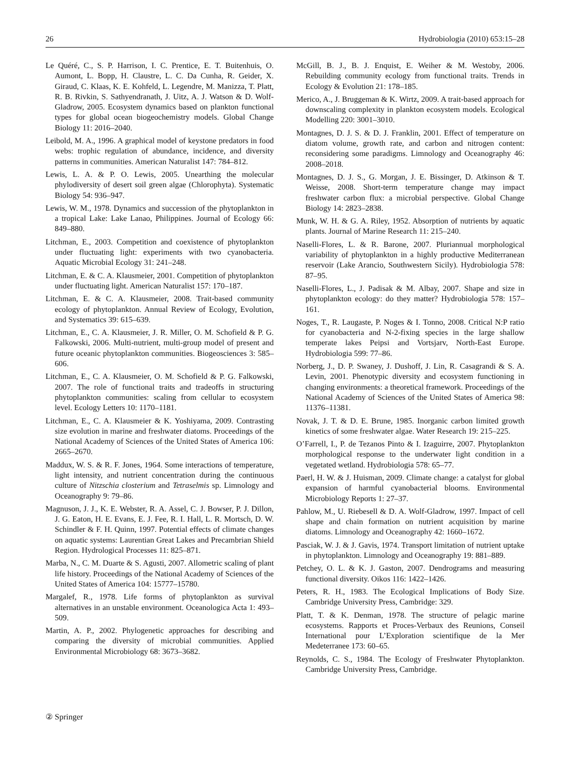26 Hydrobiologia (2010) 653:15–28
Le Quéré, C., S. P. Harrison, I. C. Prentice, E. T. Buitenhuis, O. Aumont, L. Bopp, H. Claustre, L. C. Da Cunha, R. Geider, X. Giraud, C. Klaas, K. E. Kohfeld, L. Legendre, M. Manizza, T. Platt, R. B. Rivkin, S. Sathyendranath, J. Uitz, A. J. Watson & D. Wolf-Gladrow, 2005. Ecosystem dynamics based on plankton functional types for global ocean biogeochemistry models. Global Change Biology 11: 2016–2040.
Leibold, M. A., 1996. A graphical model of keystone predators in food webs: trophic regulation of abundance, incidence, and diversity patterns in communities. American Naturalist 147: 784–812.
Lewis, L. A. & P. O. Lewis, 2005. Unearthing the molecular phylodiversity of desert soil green algae (Chlorophyta). Systematic Biology 54: 936–947.
Lewis, W. M., 1978. Dynamics and succession of the phytoplankton in a tropical Lake: Lake Lanao, Philippines. Journal of Ecology 66: 849–880.
Litchman, E., 2003. Competition and coexistence of phytoplankton under fluctuating light: experiments with two cyanobacteria. Aquatic Microbial Ecology 31: 241–248.
Litchman, E. & C. A. Klausmeier, 2001. Competition of phytoplankton under fluctuating light. American Naturalist 157: 170–187.
Litchman, E. & C. A. Klausmeier, 2008. Trait-based community ecology of phytoplankton. Annual Review of Ecology, Evolution, and Systematics 39: 615–639.
Litchman, E., C. A. Klausmeier, J. R. Miller, O. M. Schofield & P. G. Falkowski, 2006. Multi-nutrient, multi-group model of present and future oceanic phytoplankton communities. Biogeosciences 3: 585–606.
Litchman, E., C. A. Klausmeier, O. M. Schofield & P. G. Falkowski, 2007. The role of functional traits and tradeoffs in structuring phytoplankton communities: scaling from cellular to ecosystem level. Ecology Letters 10: 1170–1181.
Litchman, E., C. A. Klausmeier & K. Yoshiyama, 2009. Contrasting size evolution in marine and freshwater diatoms. Proceedings of the National Academy of Sciences of the United States of America 106: 2665–2670.
Maddux, W. S. & R. F. Jones, 1964. Some interactions of temperature, light intensity, and nutrient concentration during the continuous culture of Nitzschia closterium and Tetraselmis sp. Limnology and Oceanography 9: 79–86.
Magnuson, J. J., K. E. Webster, R. A. Assel, C. J. Bowser, P. J. Dillon, J. G. Eaton, H. E. Evans, E. J. Fee, R. I. Hall, L. R. Mortsch, D. W. Schindler & F. H. Quinn, 1997. Potential effects of climate changes on aquatic systems: Laurentian Great Lakes and Precambrian Shield Region. Hydrological Processes 11: 825–871.
Marba, N., C. M. Duarte & S. Agusti, 2007. Allometric scaling of plant life history. Proceedings of the National Academy of Sciences of the United States of America 104: 15777–15780.
Margalef, R., 1978. Life forms of phytoplankton as survival alternatives in an unstable environment. Oceanologica Acta 1: 493–509.
Martin, A. P., 2002. Phylogenetic approaches for describing and comparing the diversity of microbial communities. Applied Environmental Microbiology 68: 3673–3682.
McGill, B. J., B. J. Enquist, E. Weiher & M. Westoby, 2006. Rebuilding community ecology from functional traits. Trends in Ecology & Evolution 21: 178–185.
Merico, A., J. Bruggeman & K. Wirtz, 2009. A trait-based approach for downscaling complexity in plankton ecosystem models. Ecological Modelling 220: 3001–3010.
Montagnes, D. J. S. & D. J. Franklin, 2001. Effect of temperature on diatom volume, growth rate, and carbon and nitrogen content: reconsidering some paradigms. Limnology and Oceanography 46: 2008–2018.
Montagnes, D. J. S., G. Morgan, J. E. Bissinger, D. Atkinson & T. Weisse, 2008. Short-term temperature change may impact freshwater carbon flux: a microbial perspective. Global Change Biology 14: 2823–2838.
Munk, W. H. & G. A. Riley, 1952. Absorption of nutrients by aquatic plants. Journal of Marine Research 11: 215–240.
Naselli-Flores, L. & R. Barone, 2007. Pluriannual morphological variability of phytoplankton in a highly productive Mediterranean reservoir (Lake Arancio, Southwestern Sicily). Hydrobiologia 578: 87–95.
Naselli-Flores, L., J. Padisak & M. Albay, 2007. Shape and size in phytoplankton ecology: do they matter? Hydrobiologia 578: 157–161.
Noges, T., R. Laugaste, P. Noges & I. Tonno, 2008. Critical N:P ratio for cyanobacteria and N-2-fixing species in the large shallow temperate lakes Peipsi and Vortsjarv, North-East Europe. Hydrobiologia 599: 77–86.
Norberg, J., D. P. Swaney, J. Dushoff, J. Lin, R. Casagrandi & S. A. Levin, 2001. Phenotypic diversity and ecosystem functioning in changing environments: a theoretical framework. Proceedings of the National Academy of Sciences of the United States of America 98: 11376–11381.
Novak, J. T. & D. E. Brune, 1985. Inorganic carbon limited growth kinetics of some freshwater algae. Water Research 19: 215–225.
O’Farrell, I., P. de Tezanos Pinto & I. Izaguirre, 2007. Phytoplankton morphological response to the underwater light condition in a vegetated wetland. Hydrobiologia 578: 65–77.
Paerl, H. W. & J. Huisman, 2009. Climate change: a catalyst for global expansion of harmful cyanobacterial blooms. Environmental Microbiology Reports 1: 27–37.
Pahlow, M., U. Riebesell & D. A. Wolf-Gladrow, 1997. Impact of cell shape and chain formation on nutrient acquisition by marine diatoms. Limnology and Oceanography 42: 1660–1672.
Pasciak, W. J. & J. Gavis, 1974. Transport limitation of nutrient uptake in phytoplankton. Limnology and Oceanography 19: 881–889.
Petchey, O. L. & K. J. Gaston, 2007. Dendrograms and measuring functional diversity. Oikos 116: 1422–1426.
Peters, R. H., 1983. The Ecological Implications of Body Size. Cambridge University Press, Cambridge: 329.
Platt, T. & K. Denman, 1978. The structure of pelagic marine ecosystems. Rapports et Proces-Verbaux des Reunions, Conseil International pour L’Exploration scientifique de la Mer Medeterranee 173: 60–65.
Reynolds, C. S., 1984. The Ecology of Freshwater Phytoplankton. Cambridge University Press, Cambridge.
② Springer